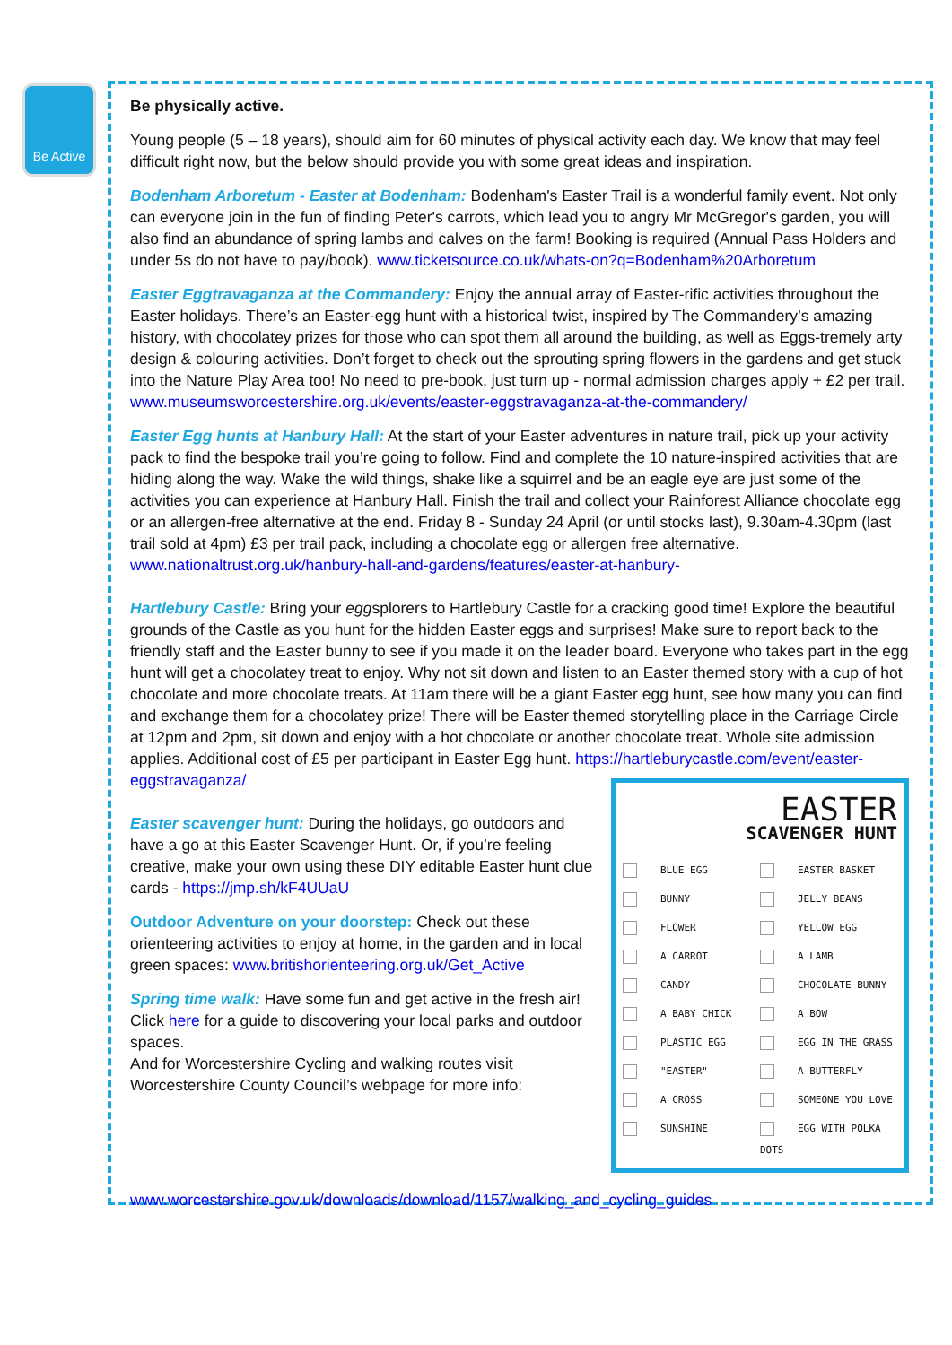Be Active
Be physically active.
Young people (5 – 18 years), should aim for 60 minutes of physical activity each day. We know that may feel difficult right now, but the below should provide you with some great ideas and inspiration.
Bodenham Arboretum - Easter at Bodenham: Bodenham's Easter Trail is a wonderful family event. Not only can everyone join in the fun of finding Peter's carrots, which lead you to angry Mr McGregor's garden, you will also find an abundance of spring lambs and calves on the farm! Booking is required (Annual Pass Holders and under 5s do not have to pay/book). www.ticketsource.co.uk/whats-on?q=Bodenham%20Arboretum
Easter Eggtravaganza at the Commandery: Enjoy the annual array of Easter-rific activities throughout the Easter holidays. There’s an Easter-egg hunt with a historical twist, inspired by The Commandery’s amazing history, with chocolatey prizes for those who can spot them all around the building, as well as Eggs-tremely arty design & colouring activities. Don’t forget to check out the sprouting spring flowers in the gardens and get stuck into the Nature Play Area too! No need to pre-book, just turn up - normal admission charges apply + £2 per trail. www.museumsworcestershire.org.uk/events/easter-eggstravaganza-at-the-commandery/
Easter Egg hunts at Hanbury Hall: At the start of your Easter adventures in nature trail, pick up your activity pack to find the bespoke trail you’re going to follow. Find and complete the 10 nature-inspired activities that are hiding along the way. Wake the wild things, shake like a squirrel and be an eagle eye are just some of the activities you can experience at Hanbury Hall. Finish the trail and collect your Rainforest Alliance chocolate egg or an allergen-free alternative at the end. Friday 8 - Sunday 24 April (or until stocks last), 9.30am-4.30pm (last trail sold at 4pm) £3 per trail pack, including a chocolate egg or allergen free alternative. www.nationaltrust.org.uk/hanbury-hall-and-gardens/features/easter-at-hanbury-
Hartlebury Castle: Bring your eggsplorers to Hartlebury Castle for a cracking good time! Explore the beautiful grounds of the Castle as you hunt for the hidden Easter eggs and surprises! Make sure to report back to the friendly staff and the Easter bunny to see if you made it on the leader board. Everyone who takes part in the egg hunt will get a chocolatey treat to enjoy. Why not sit down and listen to an Easter themed story with a cup of hot chocolate and more chocolate treats. At 11am there will be a giant Easter egg hunt, see how many you can find and exchange them for a chocolatey prize! There will be Easter themed storytelling place in the Carriage Circle at 12pm and 2pm, sit down and enjoy with a hot chocolate or another chocolate treat. Whole site admission applies. Additional cost of £5 per participant in Easter Egg hunt. https://hartleburycastle.com/event/easter-eggstravaganza/
Easter scavenger hunt: During the holidays, go outdoors and have a go at this Easter Scavenger Hunt. Or, if you’re feeling creative, make your own using these DIY editable Easter hunt clue cards - https://jmp.sh/kF4UUaU
Outdoor Adventure on your doorstep: Check out these orienteering activities to enjoy at home, in the garden and in local green spaces: www.britishorienteering.org.uk/Get_Active
Spring time walk: Have some fun and get active in the fresh air! Click here for a guide to discovering your local parks and outdoor spaces.
And for Worcestershire Cycling and walking routes visit Worcestershire County Council’s webpage for more info:
EASTER
SCAVENGER HUNT
BLUE EGG
EASTER BASKET
BUNNY
JELLY BEANS
FLOWER
YELLOW EGG
A CARROT
A LAMB
CANDY
CHOCOLATE BUNNY
A BABY CHICK
A BOW
PLASTIC EGG
EGG IN THE GRASS
"EASTER"
A BUTTERFLY
A CROSS
SOMEONE YOU LOVE
SUNSHINE
EGG WITH POLKA DOTS
www.worcestershire.gov.uk/downloads/download/1157/walking_and_cycling_guides